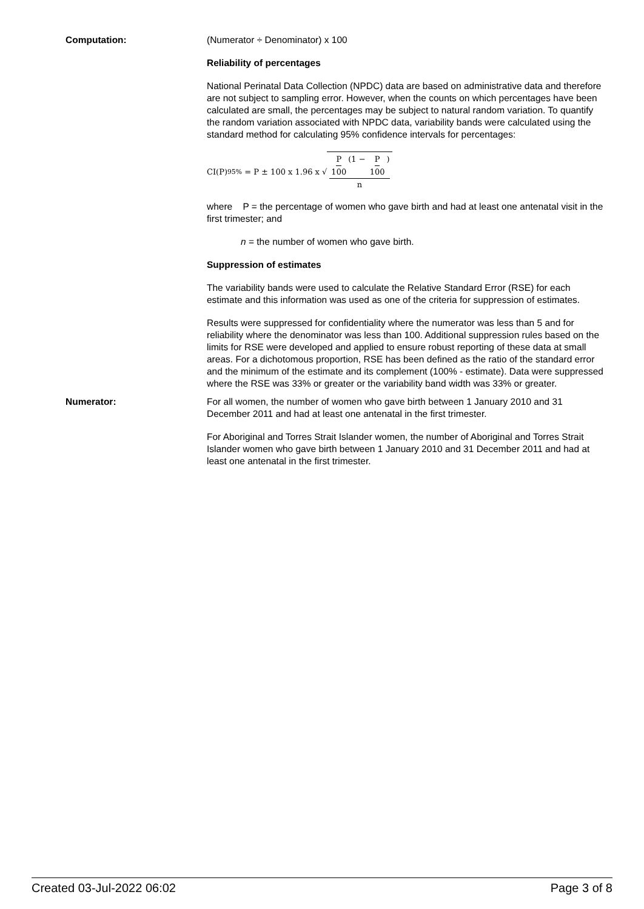Computation: (Numerator ÷ Denominator) x 100
Reliability of percentages
National Perinatal Data Collection (NPDC) data are based on administrative data and therefore are not subject to sampling error. However, when the counts on which percentages have been calculated are small, the percentages may be subject to natural random variation. To quantify the random variation associated with NPDC data, variability bands were calculated using the standard method for calculating 95% confidence intervals for percentages:
CI(P)<sub>95%</sub> = P ± 100 x 1.96 x √ P 100 (1 − P 100) n
where P = the percentage of women who gave birth and had at least one antenatal visit in the first trimester; and
n = the number of women who gave birth.
Suppression of estimates
The variability bands were used to calculate the Relative Standard Error (RSE) for each estimate and this information was used as one of the criteria for suppression of estimates.
Results were suppressed for confidentiality where the numerator was less than 5 and for reliability where the denominator was less than 100. Additional suppression rules based on the limits for RSE were developed and applied to ensure robust reporting of these data at small areas. For a dichotomous proportion, RSE has been defined as the ratio of the standard error and the minimum of the estimate and its complement (100% - estimate). Data were suppressed where the RSE was 33% or greater or the variability band width was 33% or greater.
Numerator: For all women, the number of women who gave birth between 1 January 2010 and 31 December 2011 and had at least one antenatal in the first trimester.
For Aboriginal and Torres Strait Islander women, the number of Aboriginal and Torres Strait Islander women who gave birth between 1 January 2010 and 31 December 2011 and had at least one antenatal in the first trimester.
Created 03-Jul-2022 06:02 Page 3 of 8